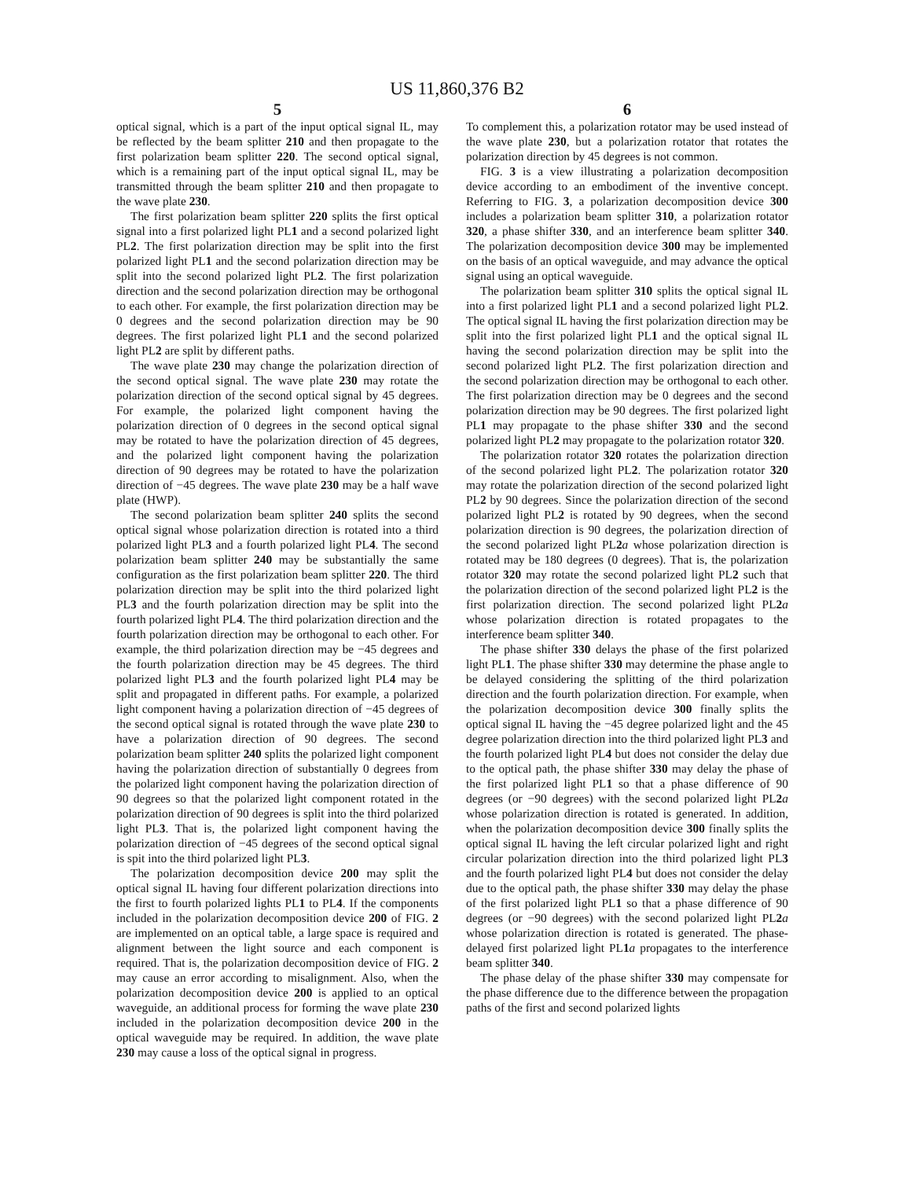US 11,860,376 B2
5
optical signal, which is a part of the input optical signal IL, may be reflected by the beam splitter 210 and then propagate to the first polarization beam splitter 220. The second optical signal, which is a remaining part of the input optical signal IL, may be transmitted through the beam splitter 210 and then propagate to the wave plate 230.
The first polarization beam splitter 220 splits the first optical signal into a first polarized light PL1 and a second polarized light PL2. The first polarization direction may be split into the first polarized light PL1 and the second polarization direction may be split into the second polarized light PL2. The first polarization direction and the second polarization direction may be orthogonal to each other. For example, the first polarization direction may be 0 degrees and the second polarization direction may be 90 degrees. The first polarized light PL1 and the second polarized light PL2 are split by different paths.
The wave plate 230 may change the polarization direction of the second optical signal. The wave plate 230 may rotate the polarization direction of the second optical signal by 45 degrees. For example, the polarized light component having the polarization direction of 0 degrees in the second optical signal may be rotated to have the polarization direction of 45 degrees, and the polarized light component having the polarization direction of 90 degrees may be rotated to have the polarization direction of −45 degrees. The wave plate 230 may be a half wave plate (HWP).
The second polarization beam splitter 240 splits the second optical signal whose polarization direction is rotated into a third polarized light PL3 and a fourth polarized light PL4. The second polarization beam splitter 240 may be substantially the same configuration as the first polarization beam splitter 220. The third polarization direction may be split into the third polarized light PL3 and the fourth polarization direction may be split into the fourth polarized light PL4. The third polarization direction and the fourth polarization direction may be orthogonal to each other. For example, the third polarization direction may be −45 degrees and the fourth polarization direction may be 45 degrees. The third polarized light PL3 and the fourth polarized light PL4 may be split and propagated in different paths. For example, a polarized light component having a polarization direction of −45 degrees of the second optical signal is rotated through the wave plate 230 to have a polarization direction of 90 degrees. The second polarization beam splitter 240 splits the polarized light component having the polarization direction of substantially 0 degrees from the polarized light component having the polarization direction of 90 degrees so that the polarized light component rotated in the polarization direction of 90 degrees is split into the third polarized light PL3. That is, the polarized light component having the polarization direction of −45 degrees of the second optical signal is spit into the third polarized light PL3.
The polarization decomposition device 200 may split the optical signal IL having four different polarization directions into the first to fourth polarized lights PL1 to PL4. If the components included in the polarization decomposition device 200 of FIG. 2 are implemented on an optical table, a large space is required and alignment between the light source and each component is required. That is, the polarization decomposition device of FIG. 2 may cause an error according to misalignment. Also, when the polarization decomposition device 200 is applied to an optical waveguide, an additional process for forming the wave plate 230 included in the polarization decomposition device 200 in the optical waveguide may be required. In addition, the wave plate 230 may cause a loss of the optical signal in progress.
6
To complement this, a polarization rotator may be used instead of the wave plate 230, but a polarization rotator that rotates the polarization direction by 45 degrees is not common.
FIG. 3 is a view illustrating a polarization decomposition device according to an embodiment of the inventive concept. Referring to FIG. 3, a polarization decomposition device 300 includes a polarization beam splitter 310, a polarization rotator 320, a phase shifter 330, and an interference beam splitter 340. The polarization decomposition device 300 may be implemented on the basis of an optical waveguide, and may advance the optical signal using an optical waveguide.
The polarization beam splitter 310 splits the optical signal IL into a first polarized light PL1 and a second polarized light PL2. The optical signal IL having the first polarization direction may be split into the first polarized light PL1 and the optical signal IL having the second polarization direction may be split into the second polarized light PL2. The first polarization direction and the second polarization direction may be orthogonal to each other. The first polarization direction may be 0 degrees and the second polarization direction may be 90 degrees. The first polarized light PL1 may propagate to the phase shifter 330 and the second polarized light PL2 may propagate to the polarization rotator 320.
The polarization rotator 320 rotates the polarization direction of the second polarized light PL2. The polarization rotator 320 may rotate the polarization direction of the second polarized light PL2 by 90 degrees. Since the polarization direction of the second polarized light PL2 is rotated by 90 degrees, when the second polarization direction is 90 degrees, the polarization direction of the second polarized light PL2 a whose polarization direction is rotated may be 180 degrees (0 degrees). That is, the polarization rotator 320 may rotate the second polarized light PL2 such that the polarization direction of the second polarized light PL2 is the first polarization direction. The second polarized light PL2 a whose polarization direction is rotated propagates to the interference beam splitter 340.
The phase shifter 330 delays the phase of the first polarized light PL1. The phase shifter 330 may determine the phase angle to be delayed considering the splitting of the third polarization direction and the fourth polarization direction. For example, when the polarization decomposition device 300 finally splits the optical signal IL having the −45 degree polarized light and the 45 degree polarization direction into the third polarized light PL3 and the fourth polarized light PL4 but does not consider the delay due to the optical path, the phase shifter 330 may delay the phase of the first polarized light PL1 so that a phase difference of 90 degrees (or −90 degrees) with the second polarized light PL2 a whose polarization direction is rotated is generated. In addition, when the polarization decomposition device 300 finally splits the optical signal IL having the left circular polarized light and right circular polarization direction into the third polarized light PL3 and the fourth polarized light PL4 but does not consider the delay due to the optical path, the phase shifter 330 may delay the phase of the first polarized light PL1 so that a phase difference of 90 degrees (or −90 degrees) with the second polarized light PL2 a whose polarization direction is rotated is generated. The phase-delayed first polarized light PL1 a propagates to the interference beam splitter 340.
The phase delay of the phase shifter 330 may compensate for the phase difference due to the difference between the propagation paths of the first and second polarized lights